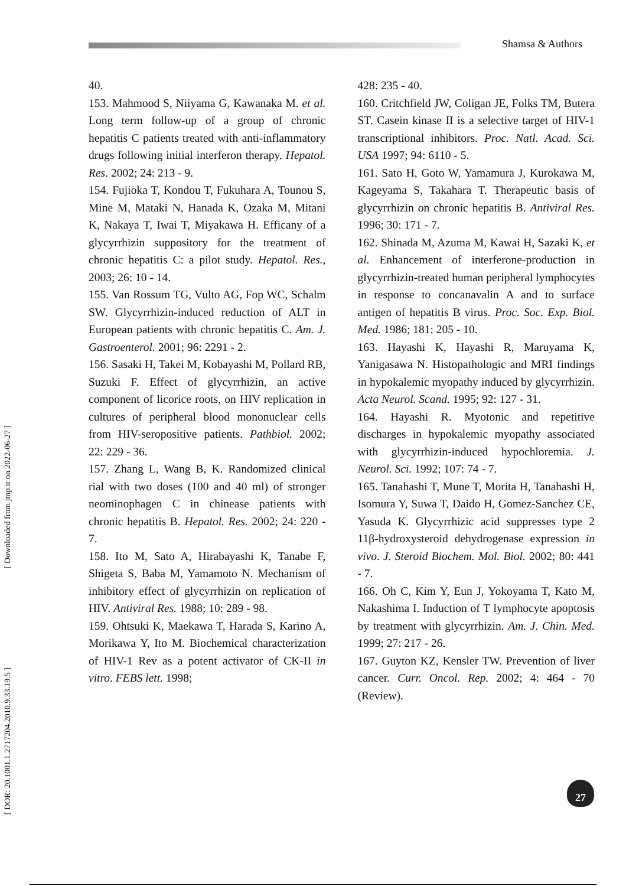Shamsa & Authors
[ Downloaded from jmp.ir on 2022-06-27 ]
[ DOR: 20.1001.1.2717204.2010.9.33.19.5 ]
40.
153. Mahmood S, Niiyama G, Kawanaka M. et al. Long term follow-up of a group of chronic hepatitis C patients treated with anti-inflammatory drugs following initial interferon therapy. Hepatol. Res. 2002; 24: 213 - 9.
154. Fujioka T, Kondou T, Fukuhara A, Tounou S, Mine M, Mataki N, Hanada K, Ozaka M, Mitani K, Nakaya T, Iwai T, Miyakawa H. Efficany of a glycyrrhizin suppository for the treatment of chronic hepatitis C: a pilot study. Hepatol. Res., 2003; 26: 10 - 14.
155. Van Rossum TG, Vulto AG, Fop WC, Schalm SW. Glycyrrhizin-induced reduction of ALT in European patients with chronic hepatitis C. Am. J. Gastroenterol. 2001; 96: 2291 - 2.
156. Sasaki H, Takei M, Kobayashi M, Pollard RB, Suzuki F. Effect of glycyrrhizin, an active component of licorice roots, on HIV replication in cultures of peripheral blood mononuclear cells from HIV-seropositive patients. Pathbiol. 2002; 22: 229 - 36.
157. Zhang L, Wang B, K. Randomized clinical rial with two doses (100 and 40 ml) of stronger neominophagen C in chinease patients with chronic hepatitis B. Hepatol. Res. 2002; 24: 220 - 7.
158. Ito M, Sato A, Hirabayashi K, Tanabe F, Shigeta S, Baba M, Yamamoto N. Mechanism of inhibitory effect of glycyrrhizin on replication of HIV. Antiviral Res. 1988; 10: 289 - 98.
159. Ohtsuki K, Maekawa T, Harada S, Karino A, Morikawa Y, Ito M. Biochemical characterization of HIV-1 Rev as a potent activator of CK-II in vitro. FEBS lett. 1998;
428: 235 - 40.
160. Critchfield JW, Coligan JE, Folks TM, Butera ST. Casein kinase II is a selective target of HIV-1 transcriptional inhibitors. Proc. Natl. Acad. Sci. USA 1997; 94: 6110 - 5.
161. Sato H, Goto W, Yamamura J, Kurokawa M, Kageyama S, Takahara T. Therapeutic basis of glycyrrhizin on chronic hepatitis B. Antiviral Res. 1996; 30: 171 - 7.
162. Shinada M, Azuma M, Kawai H, Sazaki K, et al. Enhancement of interferone-production in glycyrrhizin-treated human peripheral lymphocytes in response to concanavalin A and to surface antigen of hepatitis B virus. Proc. Soc. Exp. Biol. Med. 1986; 181: 205 - 10.
163. Hayashi K, Hayashi R, Maruyama K, Yanigasawa N. Histopathologic and MRI findings in hypokalemic myopathy induced by glycyrrhizin. Acta Neurol. Scand. 1995; 92: 127 - 31.
164. Hayashi R. Myotonic and repetitive discharges in hypokalemic myopathy associated with glycyrrhizin-induced hypochloremia. J. Neurol. Sci. 1992; 107: 74 - 7.
165. Tanahashi T, Mune T, Morita H, Tanahashi H, Isomura Y, Suwa T, Daido H, Gomez-Sanchez CE, Yasuda K. Glycyrrhizic acid suppresses type 2 11β-hydroxysteroid dehydrogenase expression in vivo. J. Steroid Biochem. Mol. Biol. 2002; 80: 441 - 7.
166. Oh C, Kim Y, Eun J, Yokoyama T, Kato M, Nakashima I. Induction of T lymphocyte apoptosis by treatment with glycyrrhizin. Am. J. Chin. Med. 1999; 27: 217 - 26.
167. Guyton KZ, Kensler TW. Prevention of liver cancer. Curr. Oncol. Rep. 2002; 4: 464 - 70 (Review).
27